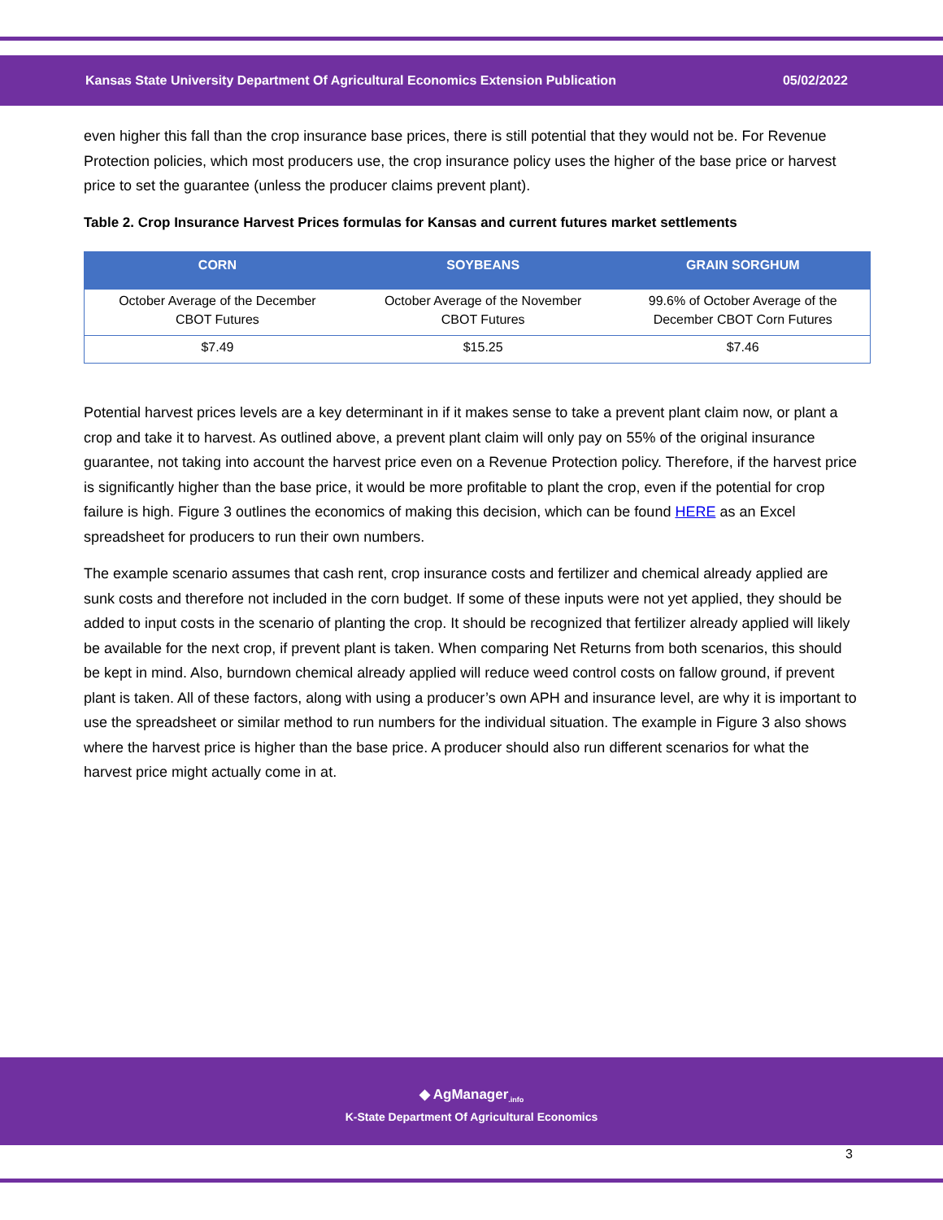Kansas State University Department Of Agricultural Economics Extension Publication 05/02/2022
even higher this fall than the crop insurance base prices, there is still potential that they would not be. For Revenue Protection policies, which most producers use, the crop insurance policy uses the higher of the base price or harvest price to set the guarantee (unless the producer claims prevent plant).
Table 2. Crop Insurance Harvest Prices formulas for Kansas and current futures market settlements
| CORN | SOYBEANS | GRAIN SORGHUM |
| --- | --- | --- |
| October Average of the December CBOT Futures | October Average of the November CBOT Futures | 99.6% of October Average of the December CBOT Corn Futures |
| $7.49 | $15.25 | $7.46 |
Potential harvest prices levels are a key determinant in if it makes sense to take a prevent plant claim now, or plant a crop and take it to harvest. As outlined above, a prevent plant claim will only pay on 55% of the original insurance guarantee, not taking into account the harvest price even on a Revenue Protection policy. Therefore, if the harvest price is significantly higher than the base price, it would be more profitable to plant the crop, even if the potential for crop failure is high. Figure 3 outlines the economics of making this decision, which can be found HERE as an Excel spreadsheet for producers to run their own numbers.
The example scenario assumes that cash rent, crop insurance costs and fertilizer and chemical already applied are sunk costs and therefore not included in the corn budget. If some of these inputs were not yet applied, they should be added to input costs in the scenario of planting the crop. It should be recognized that fertilizer already applied will likely be available for the next crop, if prevent plant is taken. When comparing Net Returns from both scenarios, this should be kept in mind. Also, burndown chemical already applied will reduce weed control costs on fallow ground, if prevent plant is taken. All of these factors, along with using a producer’s own APH and insurance level, are why it is important to use the spreadsheet or similar method to run numbers for the individual situation. The example in Figure 3 also shows where the harvest price is higher than the base price. A producer should also run different scenarios for what the harvest price might actually come in at.
◆ AgManager<sub>.info</sub>
K-State Department Of Agricultural Economics
3